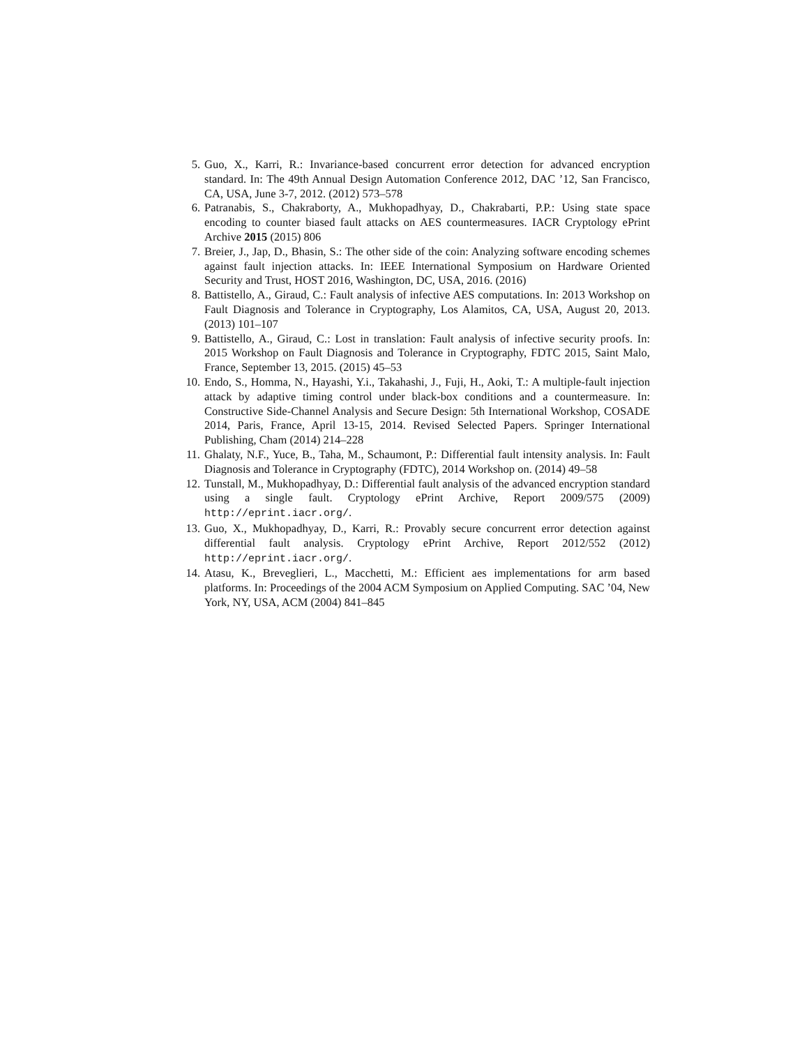5. Guo, X., Karri, R.: Invariance-based concurrent error detection for advanced encryption standard. In: The 49th Annual Design Automation Conference 2012, DAC ’12, San Francisco, CA, USA, June 3-7, 2012. (2012) 573–578
6. Patranabis, S., Chakraborty, A., Mukhopadhyay, D., Chakrabarti, P.P.: Using state space encoding to counter biased fault attacks on AES countermeasures. IACR Cryptology ePrint Archive 2015 (2015) 806
7. Breier, J., Jap, D., Bhasin, S.: The other side of the coin: Analyzing software encoding schemes against fault injection attacks. In: IEEE International Symposium on Hardware Oriented Security and Trust, HOST 2016, Washington, DC, USA, 2016. (2016)
8. Battistello, A., Giraud, C.: Fault analysis of infective AES computations. In: 2013 Workshop on Fault Diagnosis and Tolerance in Cryptography, Los Alamitos, CA, USA, August 20, 2013. (2013) 101–107
9. Battistello, A., Giraud, C.: Lost in translation: Fault analysis of infective security proofs. In: 2015 Workshop on Fault Diagnosis and Tolerance in Cryptography, FDTC 2015, Saint Malo, France, September 13, 2015. (2015) 45–53
10. Endo, S., Homma, N., Hayashi, Y.i., Takahashi, J., Fuji, H., Aoki, T.: A multiple-fault injection attack by adaptive timing control under black-box conditions and a countermeasure. In: Constructive Side-Channel Analysis and Secure Design: 5th International Workshop, COSADE 2014, Paris, France, April 13-15, 2014. Revised Selected Papers. Springer International Publishing, Cham (2014) 214–228
11. Ghalaty, N.F., Yuce, B., Taha, M., Schaumont, P.: Differential fault intensity analysis. In: Fault Diagnosis and Tolerance in Cryptography (FDTC), 2014 Workshop on. (2014) 49–58
12. Tunstall, M., Mukhopadhyay, D.: Differential fault analysis of the advanced encryption standard using a single fault. Cryptology ePrint Archive, Report 2009/575 (2009) http://eprint.iacr.org/.
13. Guo, X., Mukhopadhyay, D., Karri, R.: Provably secure concurrent error detection against differential fault analysis. Cryptology ePrint Archive, Report 2012/552 (2012) http://eprint.iacr.org/.
14. Atasu, K., Breveglieri, L., Macchetti, M.: Efficient aes implementations for arm based platforms. In: Proceedings of the 2004 ACM Symposium on Applied Computing. SAC ’04, New York, NY, USA, ACM (2004) 841–845